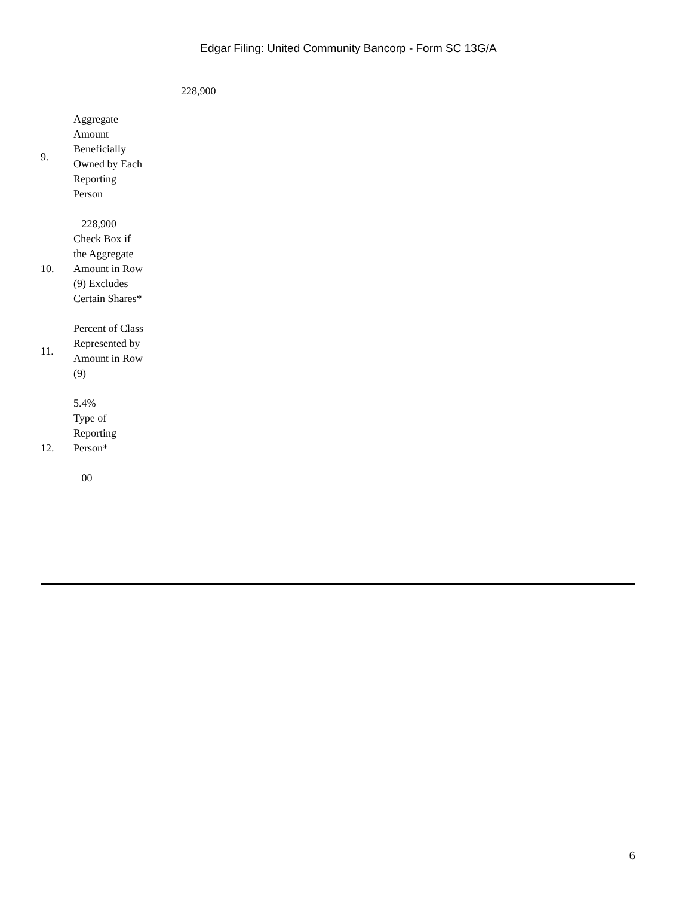Edgar Filing: United Community Bancorp - Form SC 13G/A
228,900
| 9. | Aggregate Amount Beneficially Owned by Each Reporting Person |
| | 228,900 |
| 10. | Check Box if the Aggregate Amount in Row (9) Excludes Certain Shares* |
| 11. | Percent of Class Represented by Amount in Row (9) |
| | 5.4% |
| 12. | Type of Reporting Person* |
| | 00 |
6